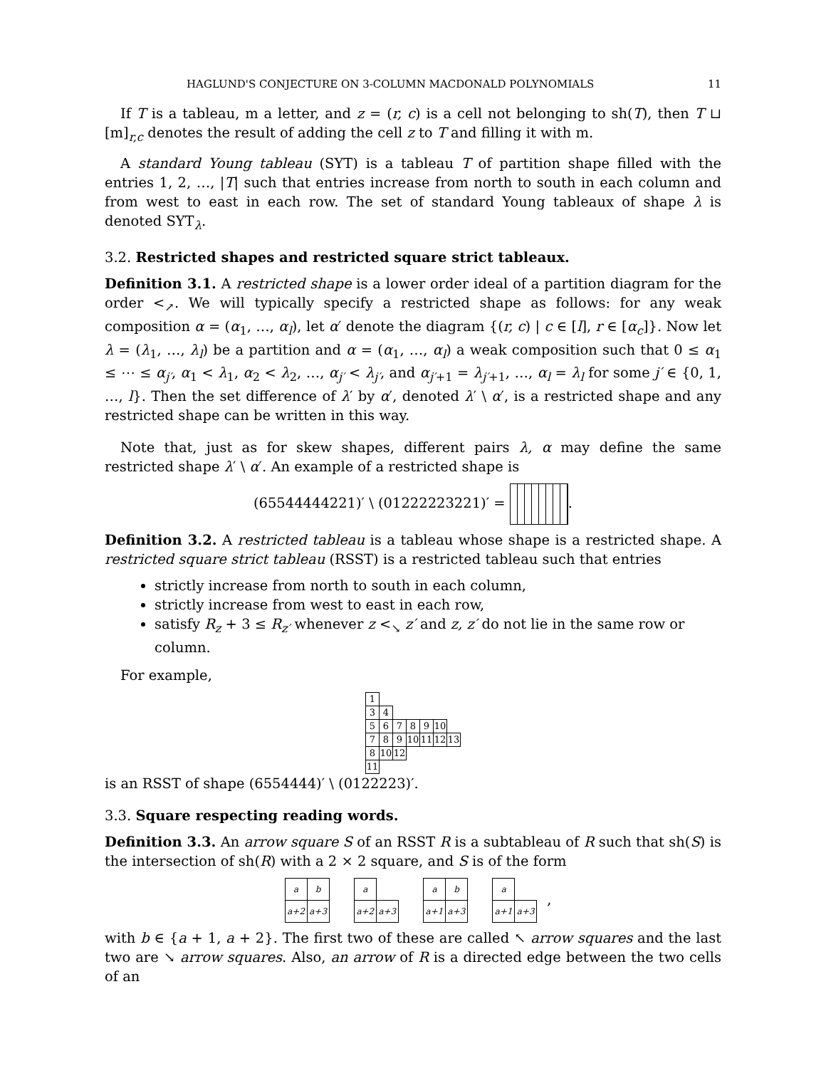HAGLUND'S CONJECTURE ON 3-COLUMN MACDONALD POLYNOMIALS 11
If T is a tableau, m a letter, and z = (r, c) is a cell not belonging to sh(T), then T ⊔ [m]<sub>r,c</sub> denotes the result of adding the cell z to T and filling it with m.
A standard Young tableau (SYT) is a tableau T of partition shape filled with the entries 1, 2, …, |T| such that entries increase from north to south in each column and from west to east in each row. The set of standard Young tableaux of shape λ is denoted SYT<sub>λ</sub>.
3.2. Restricted shapes and restricted square strict tableaux.
Definition 3.1. A restricted shape is a lower order ideal of a partition diagram for the order <<sub>↗</sub>. We will typically specify a restricted shape as follows: for any weak composition α = (α<sub>1</sub>, …, α<sub>l</sub>), let α′ denote the diagram {(r, c) | c ∈ [l], r ∈ [α<sub>c</sub>]}. Now let λ = (λ<sub>1</sub>, …, λ<sub>l</sub>) be a partition and α = (α<sub>1</sub>, …, α<sub>l</sub>) a weak composition such that 0 ≤ α<sub>1</sub> ≤ ⋯ ≤ α<sub>j′</sub>, α<sub>1</sub> < λ<sub>1</sub>, α<sub>2</sub> < λ<sub>2</sub>, …, α<sub>j′</sub> < λ<sub>j′</sub>, and α<sub>j′+1</sub> = λ<sub>j′+1</sub>, …, α<sub>l</sub> = λ<sub>l</sub> for some j′ ∈ {0, 1, …, l}. Then the set difference of λ′ by α′, denoted λ′ \ α′, is a restricted shape and any restricted shape can be written in this way.
Note that, just as for skew shapes, different pairs λ, α may define the same restricted shape λ′ \ α′. An example of a restricted shape is
(65544444221)′ \ (01222223221)′ = .
Definition 3.2. A restricted tableau is a tableau whose shape is a restricted shape. A restricted square strict tableau (RSST) is a restricted tableau such that entries
strictly increase from north to south in each column,
strictly increase from west to east in each row,
satisfy R<sub>z</sub> + 3 ≤ R<sub>z′</sub> whenever z <<sub>↘</sub> z′ and z, z′ do not lie in the same row or column.
For example,
| 1 | | | | | | |
| 3 | 4 | | | | | |
| 5 | 6 | 7 | 8 | 9 | 10 | |
| 7 | 8 | 9 | 10 | 11 | 12 | 13 |
| 8 | 10 | 12 | | | | |
| 11 | | | | | | |
is an RSST of shape (6554444)′ \ (0122223)′.
3.3. Square respecting reading words.
Definition 3.3. An arrow square S of an RSST R is a subtableau of R such that sh(S) is the intersection of sh(R) with a 2 × 2 square, and S is of the form
| a | b |
| a+2 | a+3 |
| a | |
| a+2 | a+3 |
| a | b |
| a+1 | a+3 |
| a | |
| a+1 | a+3 |
,
with b ∈ {a + 1, a + 2}. The first two of these are called ↖ arrow squares and the last two are ↘ arrow squares. Also, an arrow of R is a directed edge between the two cells of an